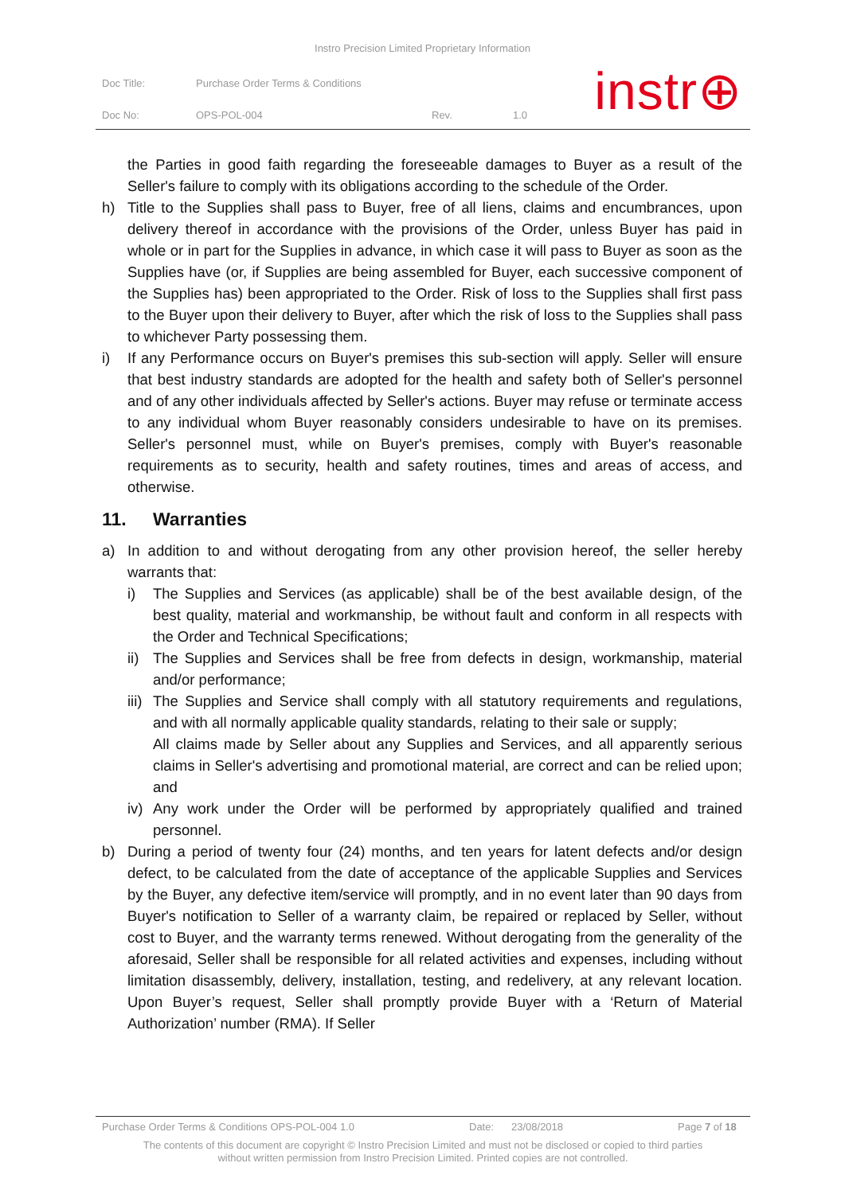Instro Precision Limited Proprietary Information
| Doc Title: | Purchase Order Terms & Conditions | | |
| Doc No: | OPS-POL-004 | Rev. | 1.0 |
instr⊕
the Parties in good faith regarding the foreseeable damages to Buyer as a result of the Seller's failure to comply with its obligations according to the schedule of the Order.
h) Title to the Supplies shall pass to Buyer, free of all liens, claims and encumbrances, upon delivery thereof in accordance with the provisions of the Order, unless Buyer has paid in whole or in part for the Supplies in advance, in which case it will pass to Buyer as soon as the Supplies have (or, if Supplies are being assembled for Buyer, each successive component of the Supplies has) been appropriated to the Order. Risk of loss to the Supplies shall first pass to the Buyer upon their delivery to Buyer, after which the risk of loss to the Supplies shall pass to whichever Party possessing them.
i) If any Performance occurs on Buyer's premises this sub-section will apply. Seller will ensure that best industry standards are adopted for the health and safety both of Seller's personnel and of any other individuals affected by Seller's actions. Buyer may refuse or terminate access to any individual whom Buyer reasonably considers undesirable to have on its premises. Seller's personnel must, while on Buyer's premises, comply with Buyer's reasonable requirements as to security, health and safety routines, times and areas of access, and otherwise.
11. Warranties
a) In addition to and without derogating from any other provision hereof, the seller hereby warrants that:
i) The Supplies and Services (as applicable) shall be of the best available design, of the best quality, material and workmanship, be without fault and conform in all respects with the Order and Technical Specifications;
ii)
The Supplies and Services shall be free from defects in design, workmanship, material and/or performance;
iii)
The Supplies and Service shall comply with all statutory requirements and regulations, and with all normally applicable quality standards, relating to their sale or supply;
All claims made by Seller about any Supplies and Services, and all apparently serious claims in Seller's advertising and promotional material, are correct and can be relied upon; and
iv)
Any work under the Order will be performed by appropriately qualified and trained personnel.
b) During a period of twenty four (24) months, and ten years for latent defects and/or design defect, to be calculated from the date of acceptance of the applicable Supplies and Services by the Buyer, any defective item/service will promptly, and in no event later than 90 days from Buyer's notification to Seller of a warranty claim, be repaired or replaced by Seller, without cost to Buyer, and the warranty terms renewed. Without derogating from the generality of the aforesaid, Seller shall be responsible for all related activities and expenses, including without limitation disassembly, delivery, installation, testing, and redelivery, at any relevant location. Upon Buyer’s request, Seller shall promptly provide Buyer with a ‘Return of Material Authorization’ number (RMA). If Seller
Purchase Order Terms & Conditions OPS-POL-004 1.0 Date: 23/08/2018 Page 7 of 18
The contents of this document are copyright © Instro Precision Limited and must not be disclosed or copied to third parties
without written permission from Instro Precision Limited. Printed copies are not controlled.